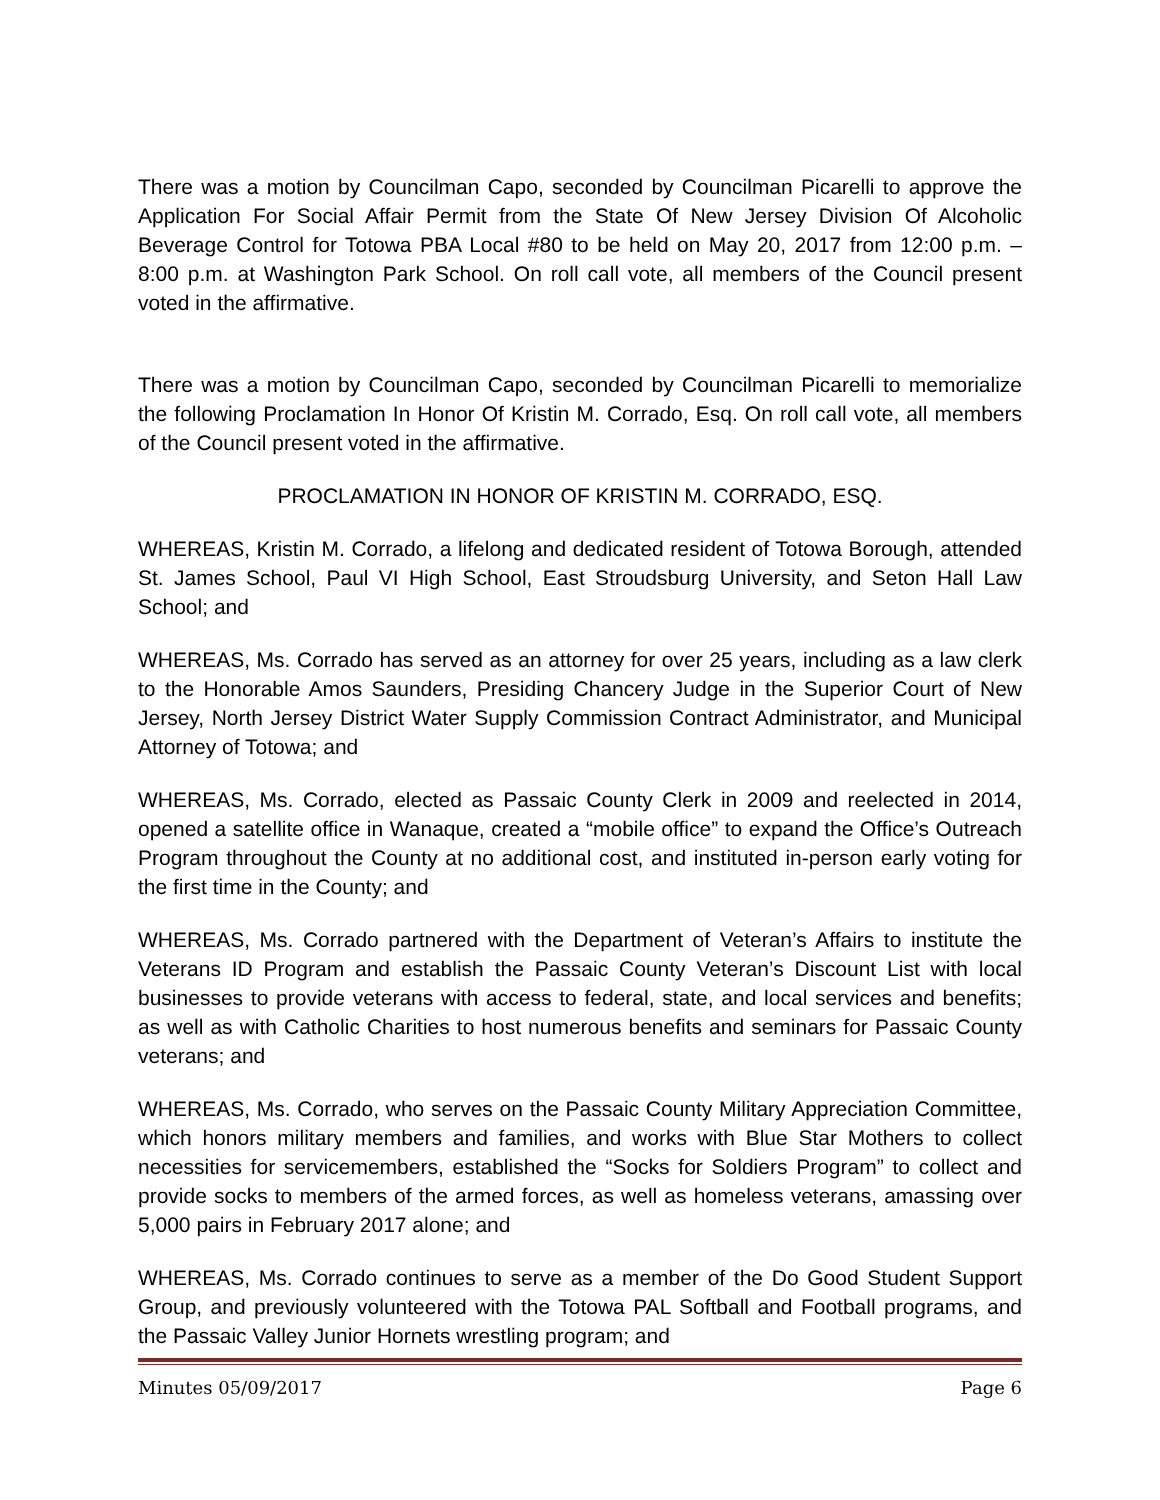There was a motion by Councilman Capo, seconded by Councilman Picarelli to approve the Application For Social Affair Permit from the State Of New Jersey Division Of Alcoholic Beverage Control for Totowa PBA Local #80 to be held on May 20, 2017 from 12:00 p.m. – 8:00 p.m. at Washington Park School. On roll call vote, all members of the Council present voted in the affirmative.
There was a motion by Councilman Capo, seconded by Councilman Picarelli to memorialize the following Proclamation In Honor Of Kristin M. Corrado, Esq. On roll call vote, all members of the Council present voted in the affirmative.
PROCLAMATION IN HONOR OF KRISTIN M. CORRADO, ESQ.
WHEREAS, Kristin M. Corrado, a lifelong and dedicated resident of Totowa Borough, attended St. James School, Paul VI High School, East Stroudsburg University, and Seton Hall Law School; and
WHEREAS, Ms. Corrado has served as an attorney for over 25 years, including as a law clerk to the Honorable Amos Saunders, Presiding Chancery Judge in the Superior Court of New Jersey, North Jersey District Water Supply Commission Contract Administrator, and Municipal Attorney of Totowa; and
WHEREAS, Ms. Corrado, elected as Passaic County Clerk in 2009 and reelected in 2014, opened a satellite office in Wanaque, created a “mobile office” to expand the Office’s Outreach Program throughout the County at no additional cost, and instituted in-person early voting for the first time in the County; and
WHEREAS, Ms. Corrado partnered with the Department of Veteran’s Affairs to institute the Veterans ID Program and establish the Passaic County Veteran’s Discount List with local businesses to provide veterans with access to federal, state, and local services and benefits; as well as with Catholic Charities to host numerous benefits and seminars for Passaic County veterans; and
WHEREAS, Ms. Corrado, who serves on the Passaic County Military Appreciation Committee, which honors military members and families, and works with Blue Star Mothers to collect necessities for servicemembers, established the “Socks for Soldiers Program” to collect and provide socks to members of the armed forces, as well as homeless veterans, amassing over 5,000 pairs in February 2017 alone; and
WHEREAS, Ms. Corrado continues to serve as a member of the Do Good Student Support Group, and previously volunteered with the Totowa PAL Softball and Football programs, and the Passaic Valley Junior Hornets wrestling program; and
Minutes 05/09/2017 Page 6